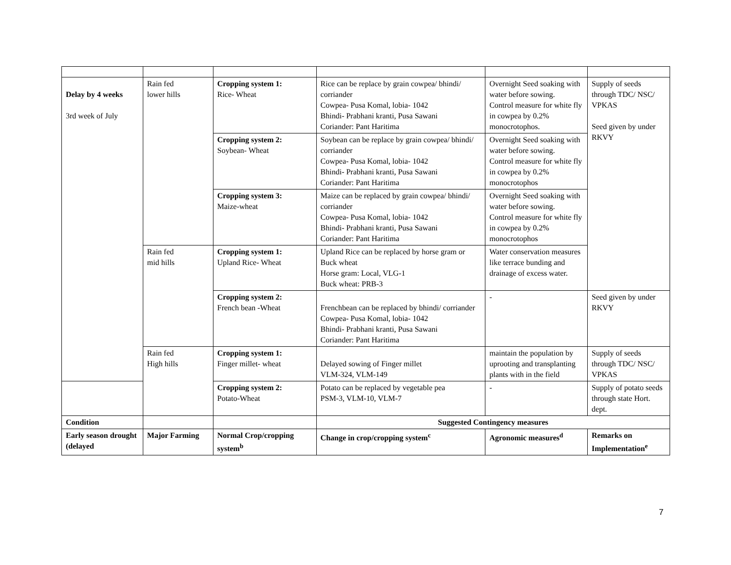| Delay by 4 weeks 3rd week of July | Rain fed lower hills | Cropping system 1: Rice- Wheat | Rice can be replace by grain cowpea/ bhindi/ corriander Cowpea- Pusa Komal, lobia- 1042 Bhindi- Prabhani kranti, Pusa Sawani Coriander: Pant Haritima | Overnight Seed soaking with water before sowing. Control measure for white fly in cowpea by 0.2% monocrotophos. | Supply of seeds through TDC/ NSC/ VPKAS Seed given by under RKVY |
| | | Cropping system 2: Soybean- Wheat | Soybean can be replace by grain cowpea/ bhindi/ corriander Cowpea- Pusa Komal, lobia- 1042 Bhindi- Prabhani kranti, Pusa Sawani Coriander: Pant Haritima | Overnight Seed soaking with water before sowing. Control measure for white fly in cowpea by 0.2% monocrotophos | |
| | | Cropping system 3: Maize-wheat | Maize can be replaced by grain cowpea/ bhindi/ corriander Cowpea- Pusa Komal, lobia- 1042 Bhindi- Prabhani kranti, Pusa Sawani Coriander: Pant Haritima | Overnight Seed soaking with water before sowing. Control measure for white fly in cowpea by 0.2% monocrotophos | |
| | Rain fed mid hills | Cropping system 1: Upland Rice- Wheat | Upland Rice can be replaced by horse gram or Buck wheat Horse gram: Local, VLG-1 Buck wheat: PRB-3 | Water conservation measures like terrace bunding and drainage of excess water. | |
| | | Cropping system 2: French bean -Wheat | Frenchbean can be replaced by bhindi/ corriander Cowpea- Pusa Komal, lobia- 1042 Bhindi- Prabhani kranti, Pusa Sawani Coriander: Pant Haritima | - | Seed given by under RKVY |
| | Rain fed High hills | Cropping system 1: Finger millet- wheat | Delayed sowing of Finger millet VLM-324, VLM-149 | maintain the population by uprooting and transplanting plants with in the field | Supply of seeds through TDC/ NSC/ VPKAS |
| | | Cropping system 2: Potato-Wheat | Potato can be replaced by vegetable pea PSM-3, VLM-10, VLM-7 | - | Supply of potato seeds through state Hort. dept. |
| Condition | | | Suggested Contingency measures | | |
| Early season drought (delayed | Major Farming | Normal Crop/cropping system<sup>b</sup> | Change in crop/cropping system<sup>c</sup> | Agronomic measures<sup>d</sup> | Remarks on Implementation<sup>e</sup> |
7